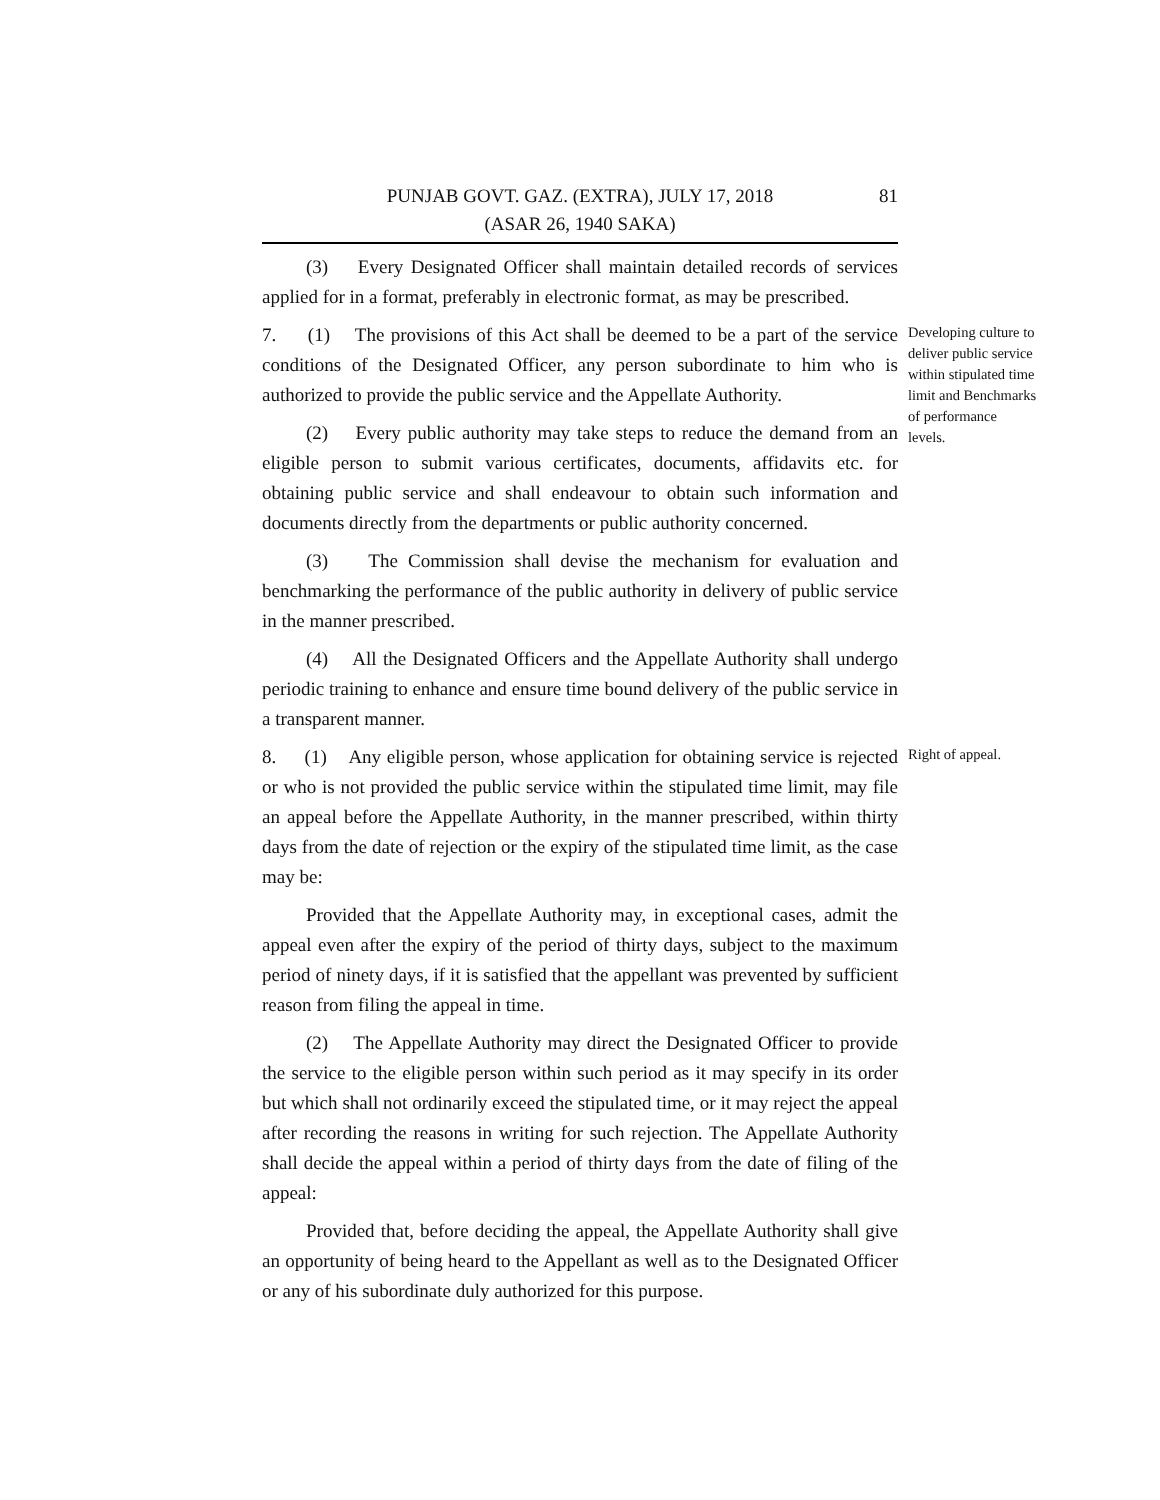81 PUNJAB GOVT. GAZ. (EXTRA), JULY 17, 2018
(ASAR 26, 1940 SAKA)
(3) Every Designated Officer shall maintain detailed records of services applied for in a format, preferably in electronic format, as may be prescribed.
7. (1) The provisions of this Act shall be deemed to be a part of the service conditions of the Designated Officer, any person subordinate to him who is authorized to provide the public service and the Appellate Authority.
(2) Every public authority may take steps to reduce the demand from an eligible person to submit various certificates, documents, affidavits etc. for obtaining public service and shall endeavour to obtain such information and documents directly from the departments or public authority concerned.
(3) The Commission shall devise the mechanism for evaluation and benchmarking the performance of the public authority in delivery of public service in the manner prescribed.
(4) All the Designated Officers and the Appellate Authority shall undergo periodic training to enhance and ensure time bound delivery of the public service in a transparent manner.
Developing culture to deliver public service within stipulated time limit and Benchmarks of performance levels.
8. (1) Any eligible person, whose application for obtaining service is rejected or who is not provided the public service within the stipulated time limit, may file an appeal before the Appellate Authority, in the manner prescribed, within thirty days from the date of rejection or the expiry of the stipulated time limit, as the case may be:
Provided that the Appellate Authority may, in exceptional cases, admit the appeal even after the expiry of the period of thirty days, subject to the maximum period of ninety days, if it is satisfied that the appellant was prevented by sufficient reason from filing the appeal in time.
(2) The Appellate Authority may direct the Designated Officer to provide the service to the eligible person within such period as it may specify in its order but which shall not ordinarily exceed the stipulated time, or it may reject the appeal after recording the reasons in writing for such rejection. The Appellate Authority shall decide the appeal within a period of thirty days from the date of filing of the appeal:
Provided that, before deciding the appeal, the Appellate Authority shall give an opportunity of being heard to the Appellant as well as to the Designated Officer or any of his subordinate duly authorized for this purpose.
Right of appeal.